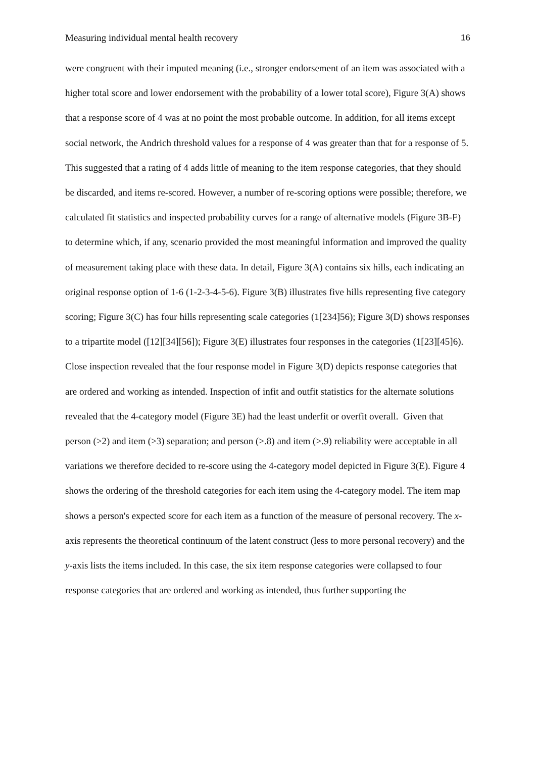Measuring individual mental health recovery 16
were congruent with their imputed meaning (i.e., stronger endorsement of an item was associated with a higher total score and lower endorsement with the probability of a lower total score), Figure 3(A) shows that a response score of 4 was at no point the most probable outcome. In addition, for all items except social network, the Andrich threshold values for a response of 4 was greater than that for a response of 5. This suggested that a rating of 4 adds little of meaning to the item response categories, that they should be discarded, and items re-scored. However, a number of re-scoring options were possible; therefore, we calculated fit statistics and inspected probability curves for a range of alternative models (Figure 3B-F) to determine which, if any, scenario provided the most meaningful information and improved the quality of measurement taking place with these data. In detail, Figure 3(A) contains six hills, each indicating an original response option of 1-6 (1-2-3-4-5-6). Figure 3(B) illustrates five hills representing five category scoring; Figure 3(C) has four hills representing scale categories (1[234]56); Figure 3(D) shows responses to a tripartite model ([12][34][56]); Figure 3(E) illustrates four responses in the categories (1[23][45]6). Close inspection revealed that the four response model in Figure 3(D) depicts response categories that are ordered and working as intended. Inspection of infit and outfit statistics for the alternate solutions revealed that the 4-category model (Figure 3E) had the least underfit or overfit overall. Given that person (>2) and item (>3) separation; and person (>.8) and item (>.9) reliability were acceptable in all variations we therefore decided to re-score using the 4-category model depicted in Figure 3(E). Figure 4 shows the ordering of the threshold categories for each item using the 4-category model. The item map shows a person's expected score for each item as a function of the measure of personal recovery. The x-axis represents the theoretical continuum of the latent construct (less to more personal recovery) and the y-axis lists the items included. In this case, the six item response categories were collapsed to four response categories that are ordered and working as intended, thus further supporting the